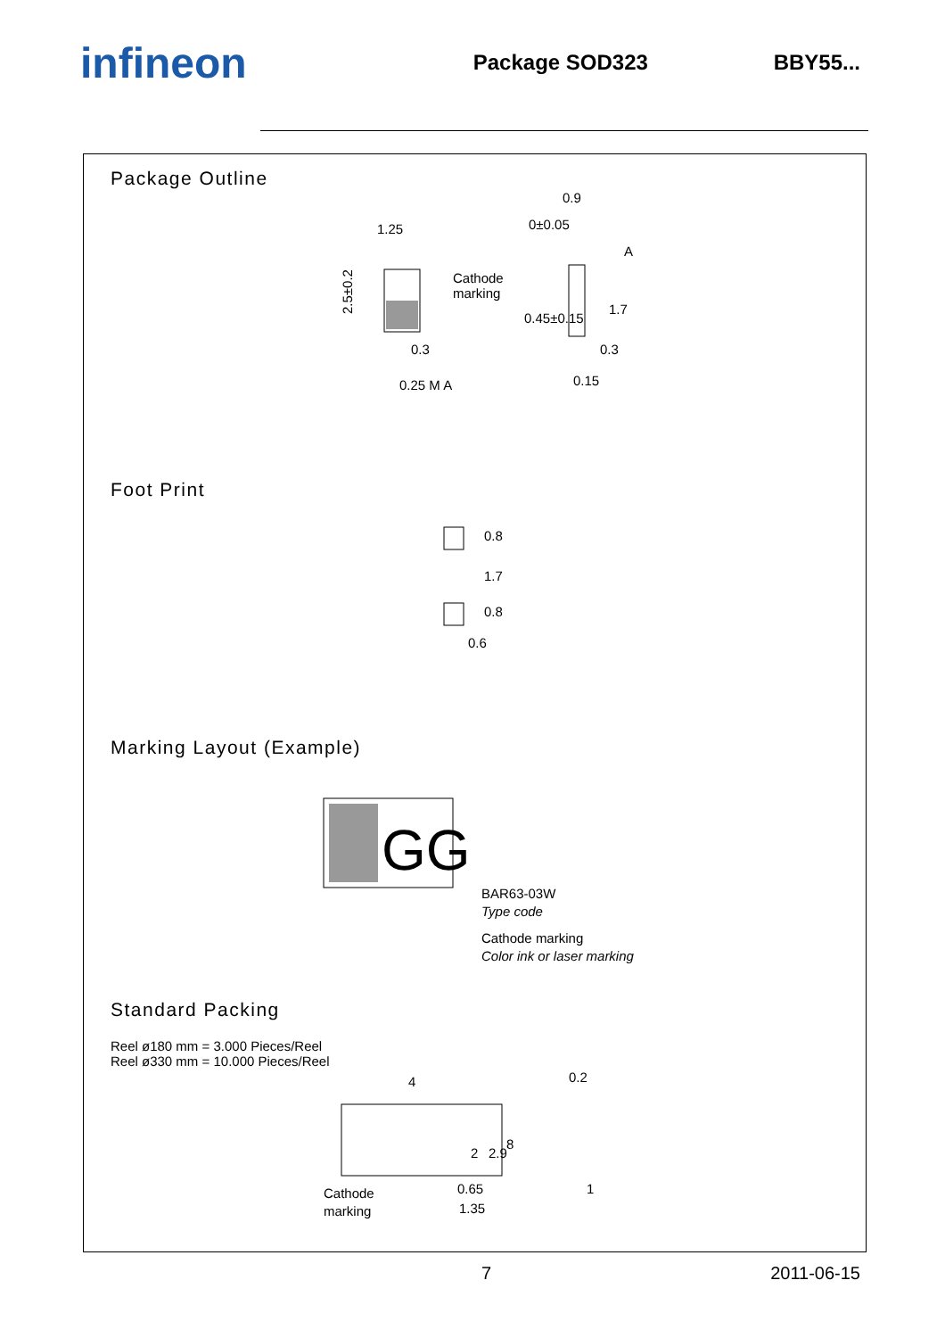infineon
Package SOD323 BBY55...
Package Outline
1.25
2.5±0.2
Cathode
marking
0.3
0.25 M A
0.9
0±0.05
A
0.3
0.15
0.45±0.15
1.7
Foot Print
0.8
1.7
0.8
0.6
Marking Layout (Example)
GG
BAR63-03W
Type code
Cathode marking
Color ink or laser marking
Standard Packing
Reel ø180 mm = 3.000 Pieces/Reel
Reel ø330 mm = 10.000 Pieces/Reel
4
Cathode
marking
0.65
1.35
2
2.9
8
0.2
1
7 2011-06-15